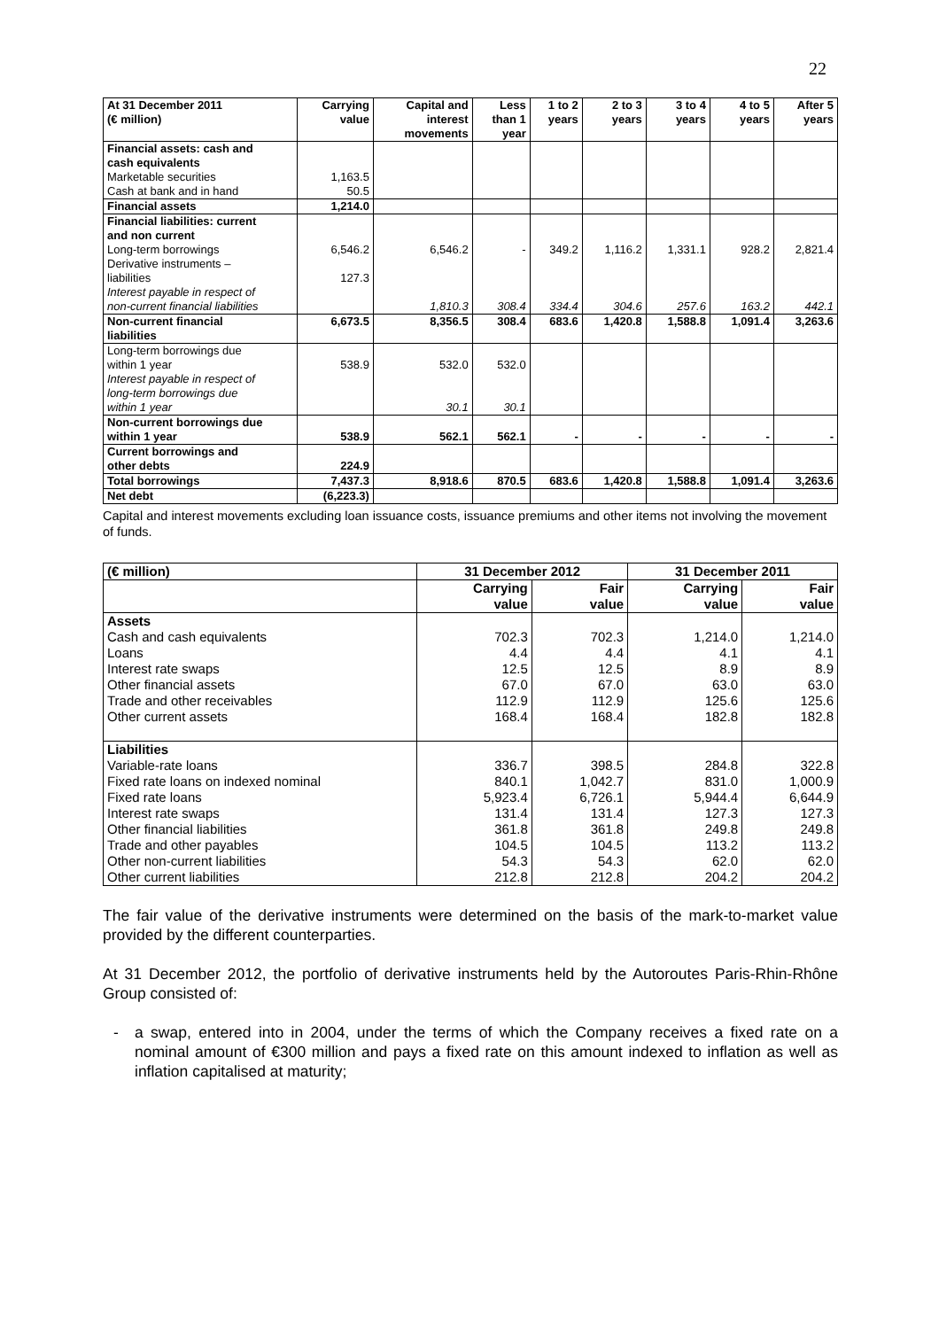22
| At 31 December 2011 (€ million) | Carrying value | Capital and interest movements | Less than 1 year | 1 to 2 years | 2 to 3 years | 3 to 4 years | 4 to 5 years | After 5 years |
| --- | --- | --- | --- | --- | --- | --- | --- | --- |
| Financial assets: cash and cash equivalents | | | | | | | | |
| Marketable securities | 1,163.5 | | | | | | | |
| Cash at bank and in hand | 50.5 | | | | | | | |
| Financial assets | 1,214.0 | | | | | | | |
| Financial liabilities: current and non current | | | | | | | | |
| Long-term borrowings | 6,546.2 | 6,546.2 | - | 349.2 | 1,116.2 | 1,331.1 | 928.2 | 2,821.4 |
| Derivative instruments – liabilities | 127.3 | | | | | | | |
| Interest payable in respect of non-current financial liabilities | | 1,810.3 | 308.4 | 334.4 | 304.6 | 257.6 | 163.2 | 442.1 |
| Non-current financial liabilities | 6,673.5 | 8,356.5 | 308.4 | 683.6 | 1,420.8 | 1,588.8 | 1,091.4 | 3,263.6 |
| Long-term borrowings due within 1 year | 538.9 | 532.0 | 532.0 | | | | | |
| Interest payable in respect of long-term borrowings due within 1 year | | 30.1 | 30.1 | | | | | |
| Non-current borrowings due within 1 year | 538.9 | 562.1 | 562.1 | - | - | - | - | - |
| Current borrowings and other debts | 224.9 | | | | | | | |
| Total borrowings | 7,437.3 | 8,918.6 | 870.5 | 683.6 | 1,420.8 | 1,588.8 | 1,091.4 | 3,263.6 |
| Net debt | (6,223.3) | | | | | | | |
Capital and interest movements excluding loan issuance costs, issuance premiums and other items not involving the movement of funds.
| (€ million) | 31 December 2012 | | 31 December 2011 | |
| --- | --- | --- | --- | --- |
| | Carrying value | Fair value | Carrying value | Fair value |
| Assets | | | | |
| Cash and cash equivalents | 702.3 | 702.3 | 1,214.0 | 1,214.0 |
| Loans | 4.4 | 4.4 | 4.1 | 4.1 |
| Interest rate swaps | 12.5 | 12.5 | 8.9 | 8.9 |
| Other financial assets | 67.0 | 67.0 | 63.0 | 63.0 |
| Trade and other receivables | 112.9 | 112.9 | 125.6 | 125.6 |
| Other current assets | 168.4 | 168.4 | 182.8 | 182.8 |
| Liabilities | | | | |
| Variable-rate loans | 336.7 | 398.5 | 284.8 | 322.8 |
| Fixed rate loans on indexed nominal | 840.1 | 1,042.7 | 831.0 | 1,000.9 |
| Fixed rate loans | 5,923.4 | 6,726.1 | 5,944.4 | 6,644.9 |
| Interest rate swaps | 131.4 | 131.4 | 127.3 | 127.3 |
| Other financial liabilities | 361.8 | 361.8 | 249.8 | 249.8 |
| Trade and other payables | 104.5 | 104.5 | 113.2 | 113.2 |
| Other non-current liabilities | 54.3 | 54.3 | 62.0 | 62.0 |
| Other current liabilities | 212.8 | 212.8 | 204.2 | 204.2 |
The fair value of the derivative instruments were determined on the basis of the mark-to-market value provided by the different counterparties.
At 31 December 2012, the portfolio of derivative instruments held by the Autoroutes Paris-Rhin-Rhône Group consisted of:
- a swap, entered into in 2004, under the terms of which the Company receives a fixed rate on a nominal amount of €300 million and pays a fixed rate on this amount indexed to inflation as well as inflation capitalised at maturity;